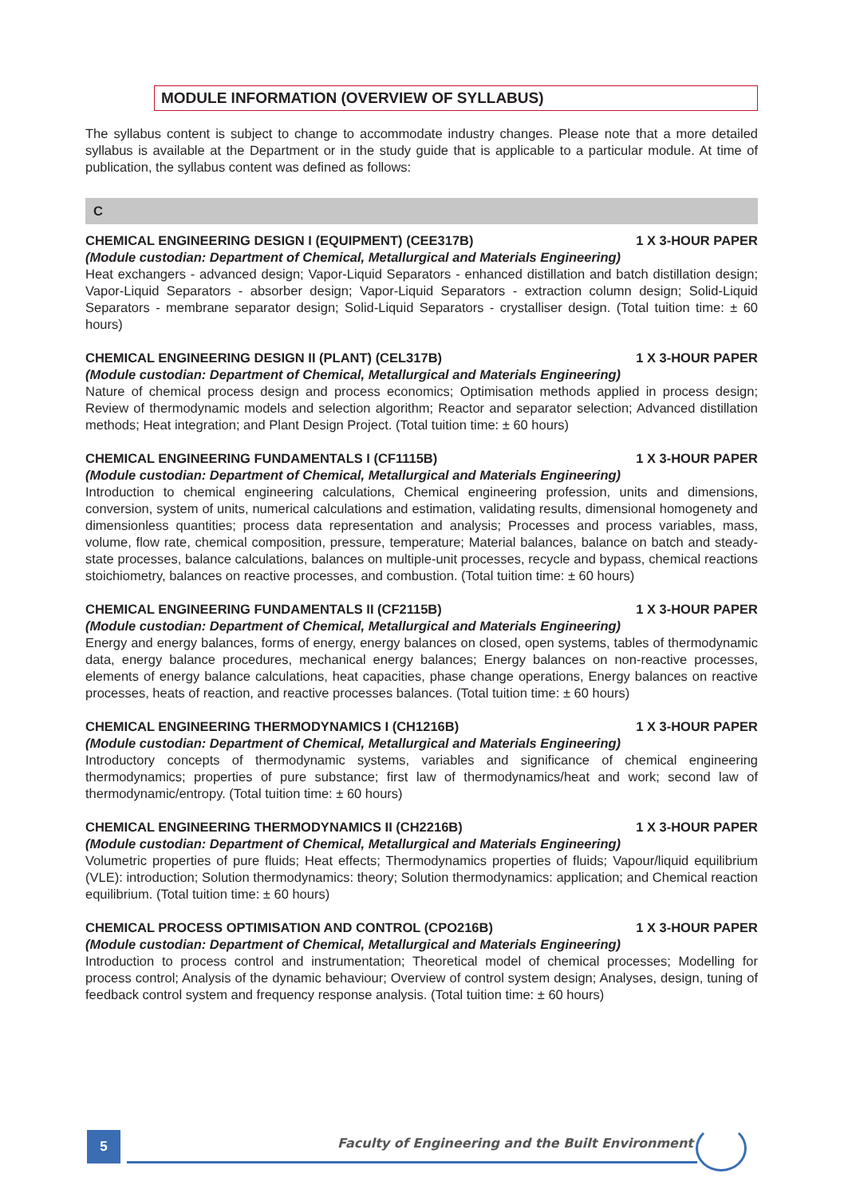MODULE INFORMATION (OVERVIEW OF SYLLABUS)
The syllabus content is subject to change to accommodate industry changes. Please note that a more detailed syllabus is available at the Department or in the study guide that is applicable to a particular module. At time of publication, the syllabus content was defined as follows:
C
CHEMICAL ENGINEERING DESIGN I (EQUIPMENT) (CEE317B) 1 X 3-HOUR PAPER
(Module custodian: Department of Chemical, Metallurgical and Materials Engineering)
Heat exchangers - advanced design; Vapor-Liquid Separators - enhanced distillation and batch distillation design; Vapor-Liquid Separators - absorber design; Vapor-Liquid Separators - extraction column design; Solid-Liquid Separators - membrane separator design; Solid-Liquid Separators - crystalliser design. (Total tuition time: ± 60 hours)
CHEMICAL ENGINEERING DESIGN II (PLANT) (CEL317B) 1 X 3-HOUR PAPER
(Module custodian: Department of Chemical, Metallurgical and Materials Engineering)
Nature of chemical process design and process economics; Optimisation methods applied in process design; Review of thermodynamic models and selection algorithm; Reactor and separator selection; Advanced distillation methods; Heat integration; and Plant Design Project. (Total tuition time: ± 60 hours)
CHEMICAL ENGINEERING FUNDAMENTALS I (CF1115B) 1 X 3-HOUR PAPER
(Module custodian: Department of Chemical, Metallurgical and Materials Engineering)
Introduction to chemical engineering calculations, Chemical engineering profession, units and dimensions, conversion, system of units, numerical calculations and estimation, validating results, dimensional homogenety and dimensionless quantities; process data representation and analysis; Processes and process variables, mass, volume, flow rate, chemical composition, pressure, temperature; Material balances, balance on batch and steady-state processes, balance calculations, balances on multiple-unit processes, recycle and bypass, chemical reactions stoichiometry, balances on reactive processes, and combustion. (Total tuition time: ± 60 hours)
CHEMICAL ENGINEERING FUNDAMENTALS II (CF2115B) 1 X 3-HOUR PAPER
(Module custodian: Department of Chemical, Metallurgical and Materials Engineering)
Energy and energy balances, forms of energy, energy balances on closed, open systems, tables of thermodynamic data, energy balance procedures, mechanical energy balances; Energy balances on non-reactive processes, elements of energy balance calculations, heat capacities, phase change operations, Energy balances on reactive processes, heats of reaction, and reactive processes balances. (Total tuition time: ± 60 hours)
CHEMICAL ENGINEERING THERMODYNAMICS I (CH1216B) 1 X 3-HOUR PAPER
(Module custodian: Department of Chemical, Metallurgical and Materials Engineering)
Introductory concepts of thermodynamic systems, variables and significance of chemical engineering thermodynamics; properties of pure substance; first law of thermodynamics/heat and work; second law of thermodynamic/entropy. (Total tuition time: ± 60 hours)
CHEMICAL ENGINEERING THERMODYNAMICS II (CH2216B) 1 X 3-HOUR PAPER
(Module custodian: Department of Chemical, Metallurgical and Materials Engineering)
Volumetric properties of pure fluids; Heat effects; Thermodynamics properties of fluids; Vapour/liquid equilibrium (VLE): introduction; Solution thermodynamics: theory; Solution thermodynamics: application; and Chemical reaction equilibrium. (Total tuition time: ± 60 hours)
CHEMICAL PROCESS OPTIMISATION AND CONTROL (CPO216B) 1 X 3-HOUR PAPER
(Module custodian: Department of Chemical, Metallurgical and Materials Engineering)
Introduction to process control and instrumentation; Theoretical model of chemical processes; Modelling for process control; Analysis of the dynamic behaviour; Overview of control system design; Analyses, design, tuning of feedback control system and frequency response analysis. (Total tuition time: ± 60 hours)
5
Faculty of Engineering and the Built Environment